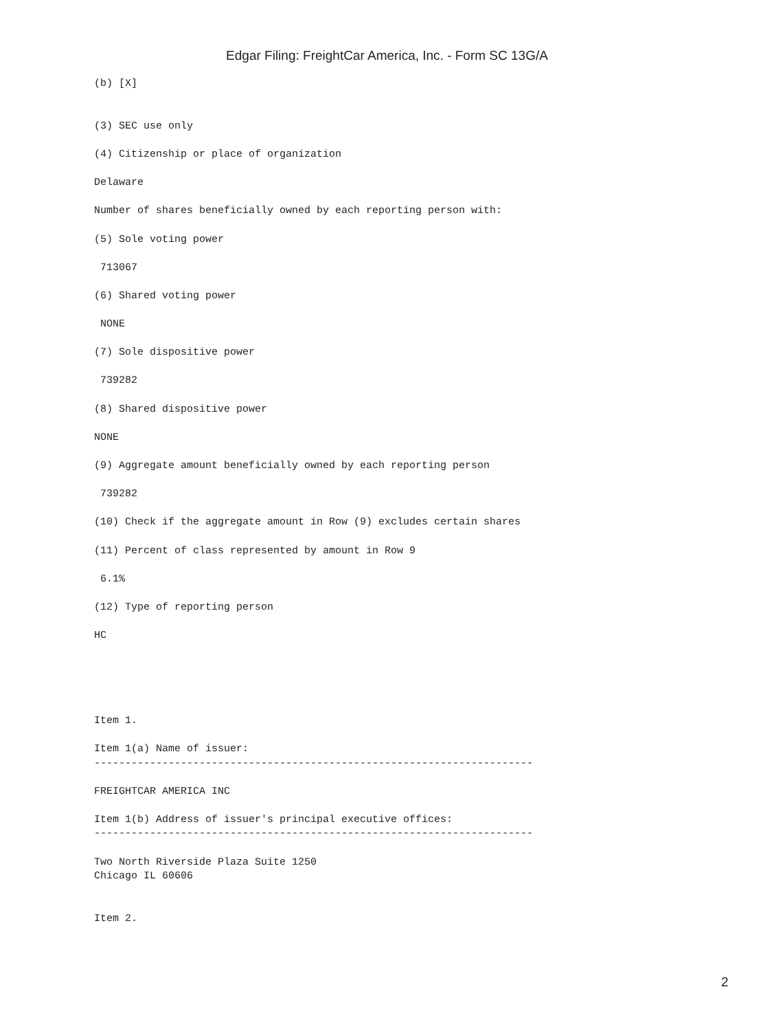Edgar Filing: FreightCar America, Inc. - Form SC 13G/A
(b) [X]


(3) SEC use only

(4) Citizenship or place of organization

Delaware

Number of shares beneficially owned by each reporting person with:

(5) Sole voting power

 713067

(6) Shared voting power

 NONE

(7) Sole dispositive power

 739282

(8) Shared dispositive power

NONE

(9) Aggregate amount beneficially owned by each reporting person

 739282

(10) Check if the aggregate amount in Row (9) excludes certain shares

(11) Percent of class represented by amount in Row 9

 6.1%

(12) Type of reporting person

HC





Item 1.

Item 1(a) Name of issuer:
-----------------------------------------------------------------------

FREIGHTCAR AMERICA INC

Item 1(b) Address of issuer's principal executive offices:
-----------------------------------------------------------------------

Two North Riverside Plaza Suite 1250
Chicago IL 60606


Item 2.
2